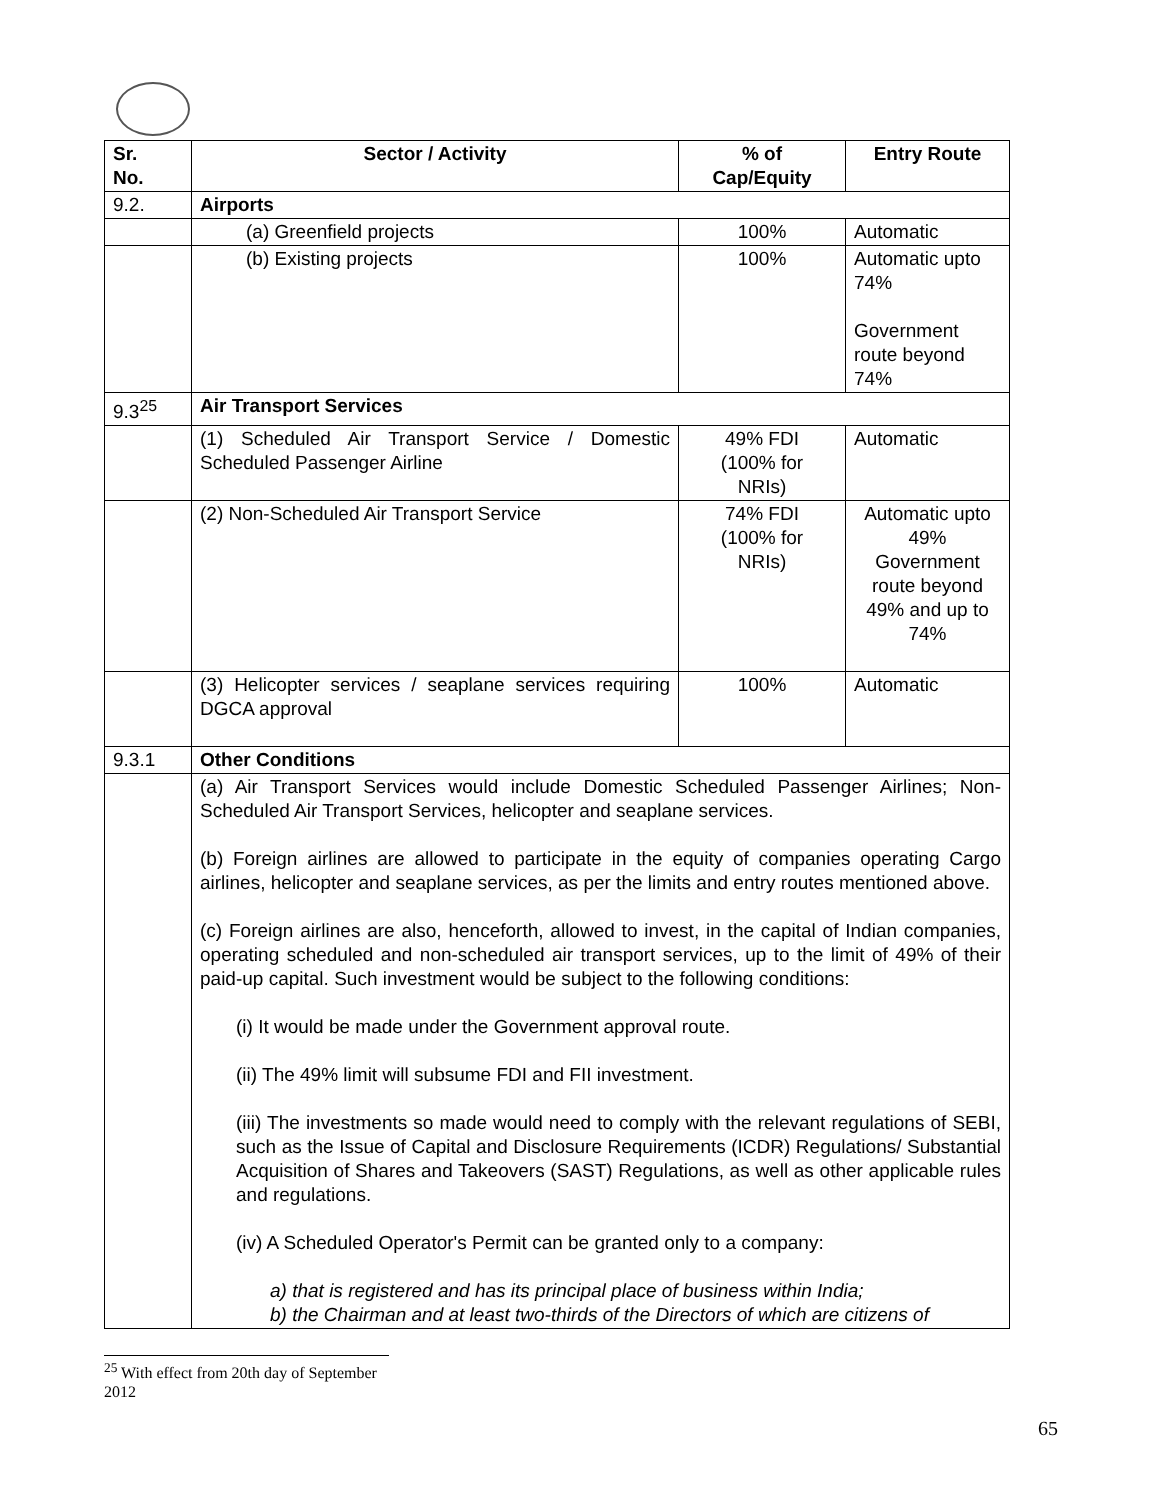| Sr. No. | Sector / Activity | % of Cap/Equity | Entry Route |
| --- | --- | --- | --- |
| 9.2. | Airports | | |
| | (a) Greenfield projects | 100% | Automatic |
| | (b) Existing projects | 100% | Automatic upto 74% Government route beyond 74% |
| 9.3<sup>25</sup> | Air Transport Services | | |
| | (1) Scheduled Air Transport Service / Domestic Scheduled Passenger Airline | 49% FDI (100% for NRIs) | Automatic |
| | (2) Non-Scheduled Air Transport Service | 74% FDI (100% for NRIs) | Automatic upto 49% Government route beyond 49% and up to 74% |
| | (3) Helicopter services / seaplane services requiring DGCA approval | 100% | Automatic |
| 9.3.1 | Other Conditions | | |
| | (a) Air Transport Services would include Domestic Scheduled Passenger Airlines; Non-Scheduled Air Transport Services, helicopter and seaplane services. (b) Foreign airlines are allowed to participate in the equity of companies operating Cargo airlines, helicopter and seaplane services, as per the limits and entry routes mentioned above. (c) Foreign airlines are also, henceforth, allowed to invest, in the capital of Indian companies, operating scheduled and non-scheduled air transport services, up to the limit of 49% of their paid-up capital. Such investment would be subject to the following conditions: (i) It would be made under the Government approval route. (ii) The 49% limit will subsume FDI and FII investment. (iii) The investments so made would need to comply with the relevant regulations of SEBI, such as the Issue of Capital and Disclosure Requirements (ICDR) Regulations/ Substantial Acquisition of Shares and Takeovers (SAST) Regulations, as well as other applicable rules and regulations. (iv) A Scheduled Operator's Permit can be granted only to a company: a) that is registered and has its principal place of business within India; b) the Chairman and at least two-thirds of the Directors of which are citizens of | | |
<sup>25</sup> With effect from 20th day of September 2012
65